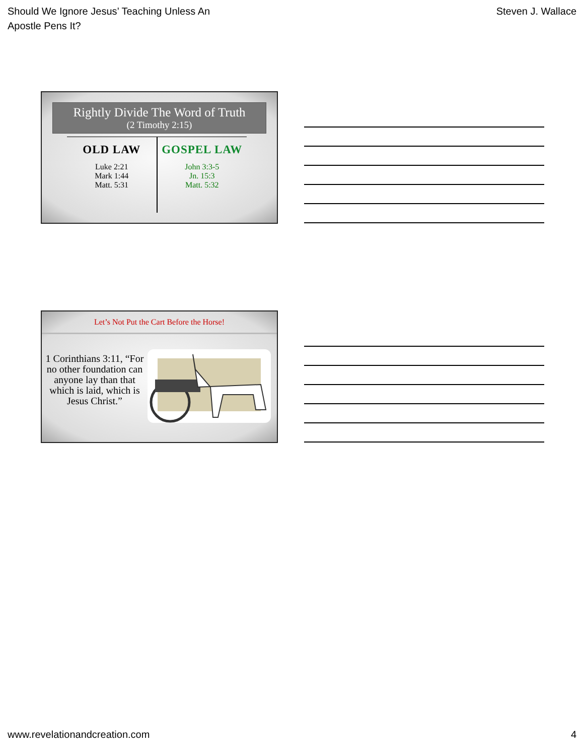Should We Ignore Jesus’ Teaching Unless An
Apostle Pens It?
Steven J. Wallace
Rightly Divide The Word of Truth
(2 Timothy 2:15)
OLD LAW
Luke 2:21
Mark 1:44
Matt. 5:31
GOSPEL LAW
John 3:3-5
Jn. 15:3
Matt. 5:32
Let’s Not Put the Cart Before the Horse!
1 Corinthians 3:11, “For no other foundation can anyone lay than that which is laid, which is Jesus Christ.”
www.revelationandcreation.com 4